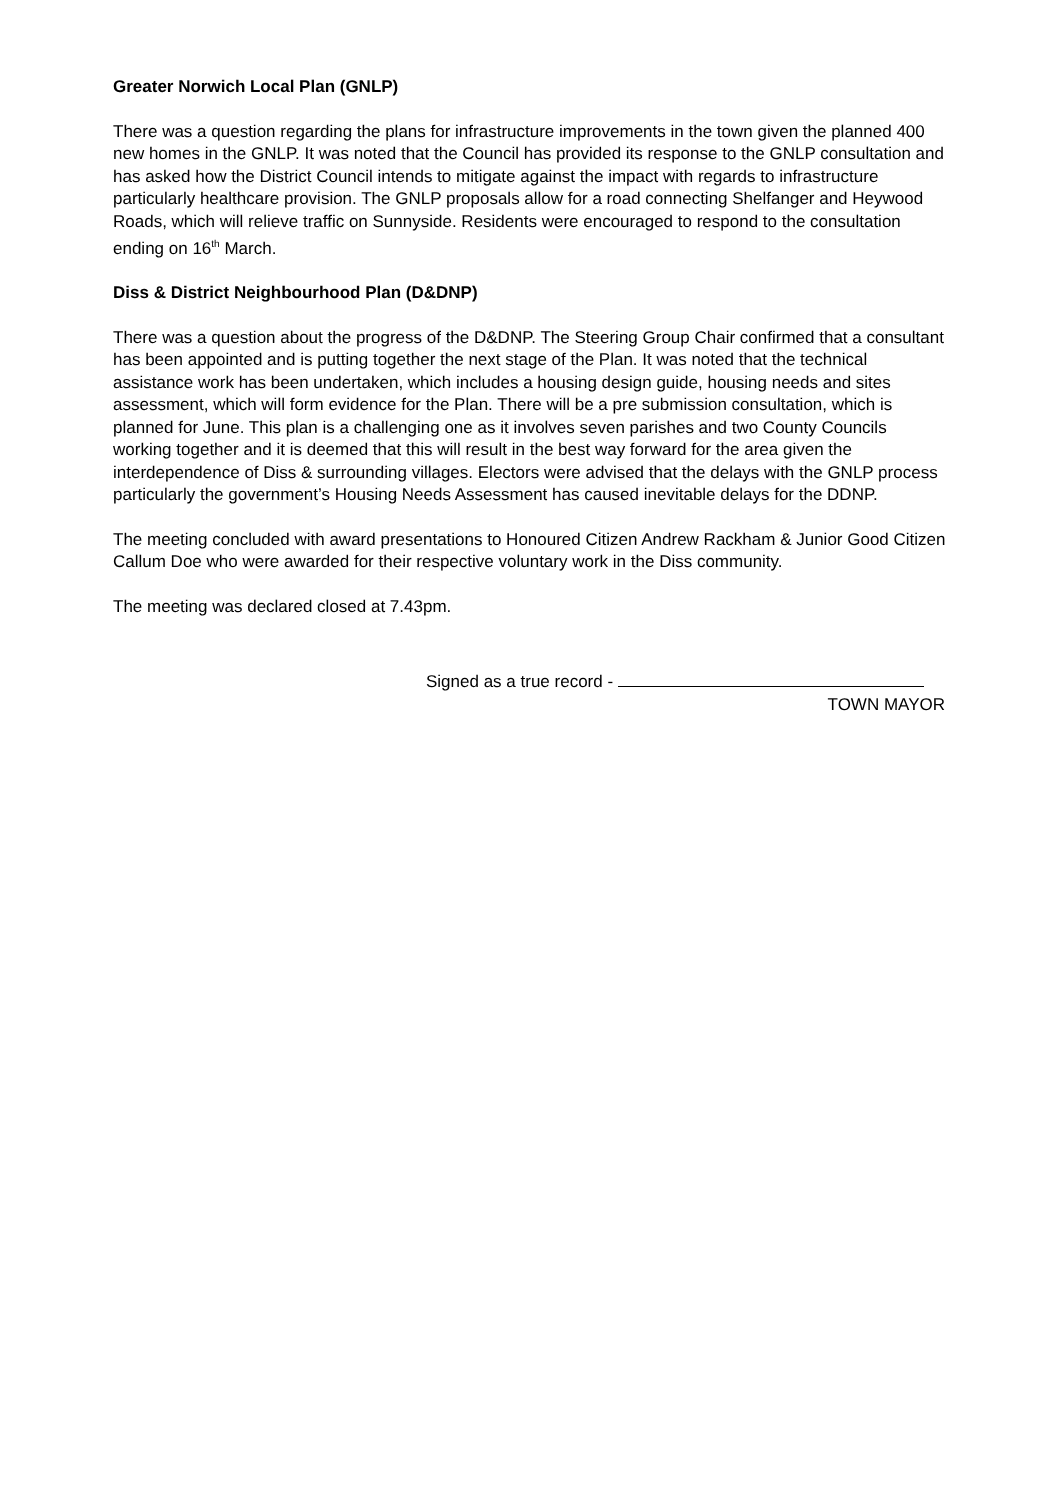Greater Norwich Local Plan (GNLP)
There was a question regarding the plans for infrastructure improvements in the town given the planned 400 new homes in the GNLP. It was noted that the Council has provided its response to the GNLP consultation and has asked how the District Council intends to mitigate against the impact with regards to infrastructure particularly healthcare provision. The GNLP proposals allow for a road connecting Shelfanger and Heywood Roads, which will relieve traffic on Sunnyside. Residents were encouraged to respond to the consultation ending on 16<sup>th</sup> March.
Diss & District Neighbourhood Plan (D&DNP)
There was a question about the progress of the D&DNP. The Steering Group Chair confirmed that a consultant has been appointed and is putting together the next stage of the Plan. It was noted that the technical assistance work has been undertaken, which includes a housing design guide, housing needs and sites assessment, which will form evidence for the Plan. There will be a pre submission consultation, which is planned for June. This plan is a challenging one as it involves seven parishes and two County Councils working together and it is deemed that this will result in the best way forward for the area given the interdependence of Diss & surrounding villages. Electors were advised that the delays with the GNLP process particularly the government’s Housing Needs Assessment has caused inevitable delays for the DDNP.
The meeting concluded with award presentations to Honoured Citizen Andrew Rackham & Junior Good Citizen Callum Doe who were awarded for their respective voluntary work in the Diss community.
The meeting was declared closed at 7.43pm.
Signed as a true record -
TOWN MAYOR